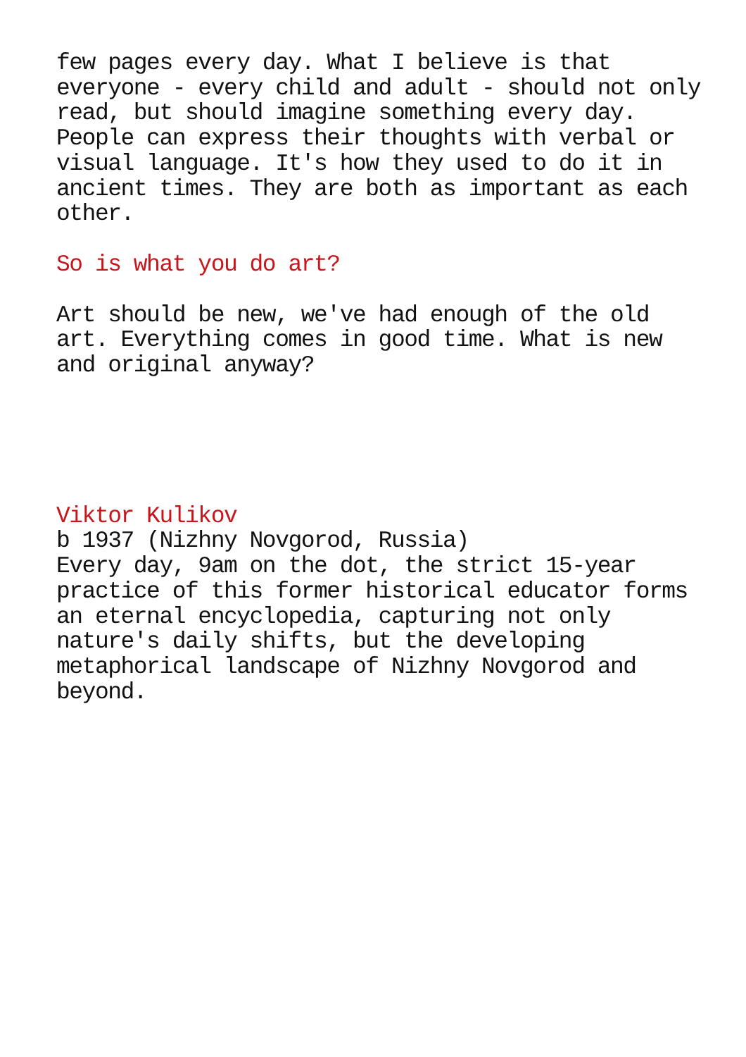few pages every day. What I believe is that everyone - every child and adult - should not only read, but should imagine something every day. People can express their thoughts with verbal or visual language. It's how they used to do it in ancient times. They are both as important as each other.
So is what you do art?
Art should be new, we've had enough of the old art. Everything comes in good time. What is new and original anyway?
Viktor Kulikov
b 1937 (Nizhny Novgorod, Russia)
Every day, 9am on the dot, the strict 15-year practice of this former historical educator forms an eternal encyclopedia, capturing not only nature's daily shifts, but the developing metaphorical landscape of Nizhny Novgorod and beyond.